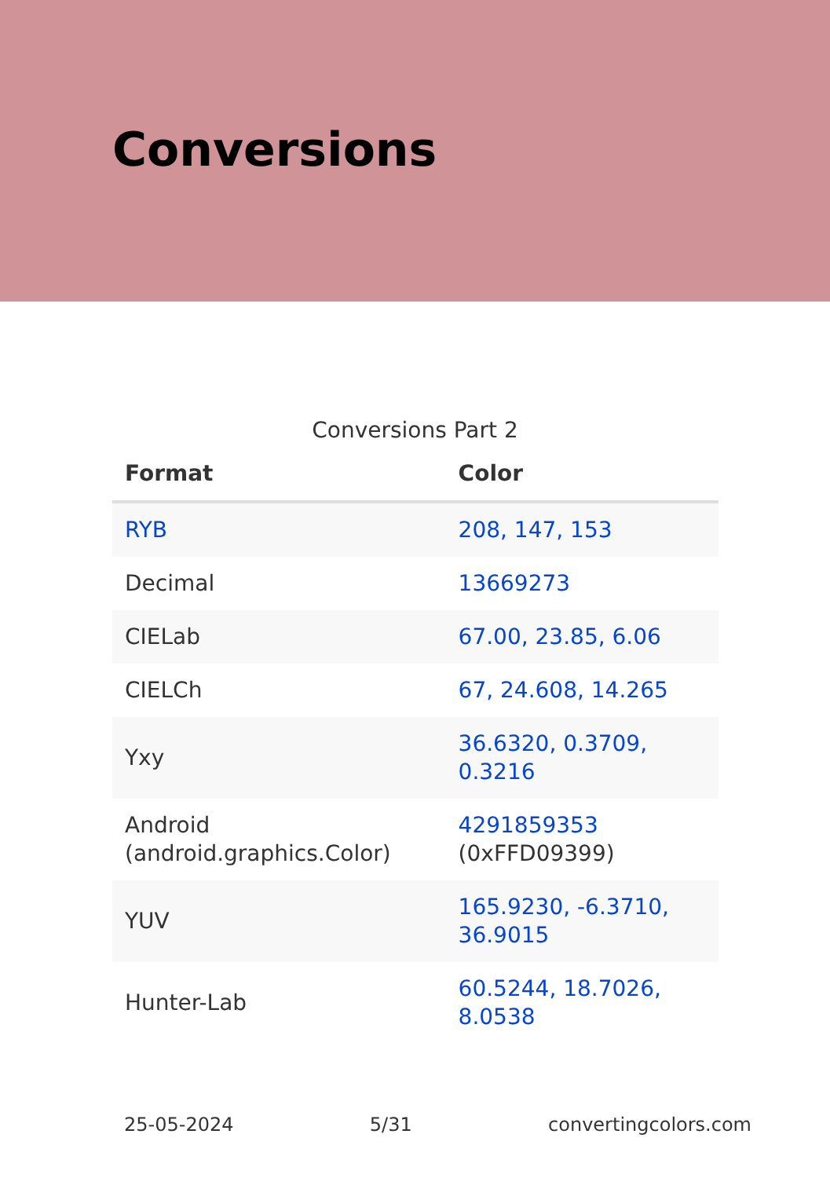Conversions
Conversions Part 2
| Format | Color |
| --- | --- |
| RYB | 208, 147, 153 |
| Decimal | 13669273 |
| CIELab | 67.00, 23.85, 6.06 |
| CIELCh | 67, 24.608, 14.265 |
| Yxy | 36.6320, 0.3709, 0.3216 |
| Android (android.graphics.Color) | 4291859353 (0xFFD09399) |
| YUV | 165.9230, -6.3710, 36.9015 |
| Hunter-Lab | 60.5244, 18.7026, 8.0538 |
25-05-2024 5/31 convertingcolors.com